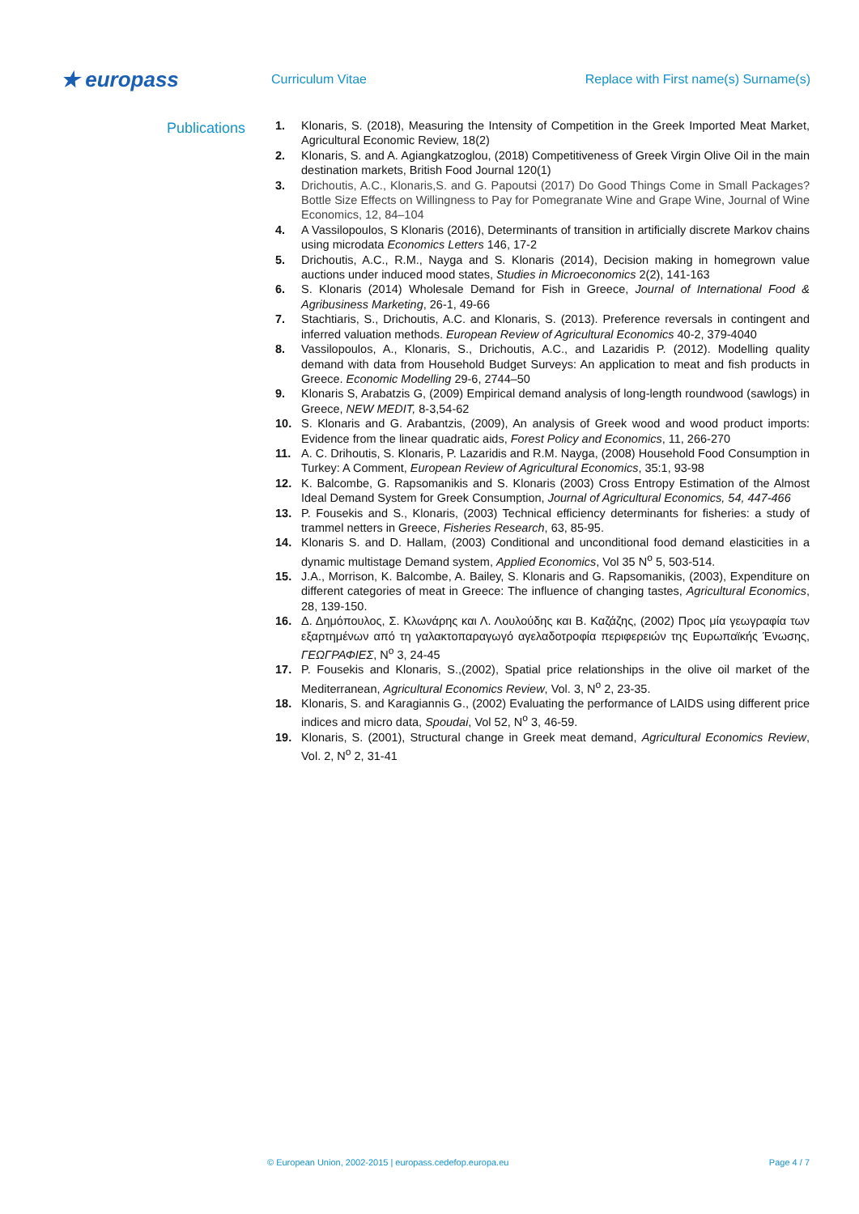★ europass
Curriculum Vitae
Replace with First name(s) Surname(s)
Publications
1. Klonaris, S. (2018), Measuring the Intensity of Competition in the Greek Imported Meat Market, Agricultural Economic Review, 18(2)
2. Klonaris, S. and A. Agiangkatzoglou, (2018) Competitiveness of Greek Virgin Olive Oil in the main destination markets, British Food Journal 120(1)
3. Drichoutis, A.C., Klonaris,S. and G. Papoutsi (2017) Do Good Things Come in Small Packages? Bottle Size Effects on Willingness to Pay for Pomegranate Wine and Grape Wine, Journal of Wine Economics, 12, 84–104
4. A Vassilopoulos, S Klonaris (2016), Determinants of transition in artificially discrete Markov chains using microdata Economics Letters 146, 17-2
5. Drichoutis, A.C., R.M., Nayga and S. Klonaris (2014), Decision making in homegrown value auctions under induced mood states, Studies in Microeconomics 2(2), 141-163
6. S. Klonaris (2014) Wholesale Demand for Fish in Greece, Journal of International Food & Agribusiness Marketing, 26-1, 49-66
7. Stachtiaris, S., Drichoutis, A.C. and Klonaris, S. (2013). Preference reversals in contingent and inferred valuation methods. European Review of Agricultural Economics 40-2, 379-4040
8. Vassilopoulos, A., Klonaris, S., Drichoutis, A.C., and Lazaridis P. (2012). Modelling quality demand with data from Household Budget Surveys: An application to meat and fish products in Greece. Economic Modelling 29-6, 2744–50
9. Klonaris S, Arabatzis G, (2009) Empirical demand analysis of long-length roundwood (sawlogs) in Greece, NEW MEDIT, 8-3,54-62
10. S. Klonaris and G. Arabantzis, (2009), An analysis of Greek wood and wood product imports: Evidence from the linear quadratic aids, Forest Policy and Economics, 11, 266-270
11. A. C. Drihoutis, S. Klonaris, P. Lazaridis and R.M. Nayga, (2008) Household Food Consumption in Turkey: A Comment, European Review of Agricultural Economics, 35:1, 93-98
12. K. Balcombe, G. Rapsomanikis and S. Klonaris (2003) Cross Entropy Estimation of the Almost Ideal Demand System for Greek Consumption, Journal of Agricultural Economics, 54, 447-466
13. P. Fousekis and S., Klonaris, (2003) Technical efficiency determinants for fisheries: a study of trammel netters in Greece, Fisheries Research, 63, 85-95.
14. Klonaris S. and D. Hallam, (2003) Conditional and unconditional food demand elasticities in a dynamic multistage Demand system, Applied Economics, Vol 35 N<sup>o</sup> 5, 503-514.
15. J.A., Morrison, K. Balcombe, A. Bailey, S. Klonaris and G. Rapsomanikis, (2003), Expenditure on different categories of meat in Greece: The influence of changing tastes, Agricultural Economics, 28, 139-150.
16. Δ. Δημόπουλος, Σ. Κλωνάρης και Λ. Λουλούδης και Β. Καζάζης, (2002) Προς μία γεωγραφία των εξαρτημένων από τη γαλακτοπαραγωγό αγελαδοτροφία περιφερειών της Ευρωπαϊκής Ένωσης, ΓΕΩΓΡΑΦΙΕΣ, N<sup>o</sup> 3, 24-45
17. P. Fousekis and Klonaris, S.,(2002), Spatial price relationships in the olive oil market of the Mediterranean, Agricultural Economics Review, Vol. 3, N<sup>o</sup> 2, 23-35.
18. Klonaris, S. and Karagiannis G., (2002) Evaluating the performance of LAIDS using different price indices and micro data, Spoudai, Vol 52, N<sup>o</sup> 3, 46-59.
19. Klonaris, S. (2001), Structural change in Greek meat demand, Agricultural Economics Review, Vol. 2, N<sup>o</sup> 2, 31-41
© European Union, 2002-2015 | europass.cedefop.europa.eu Page 4 / 7